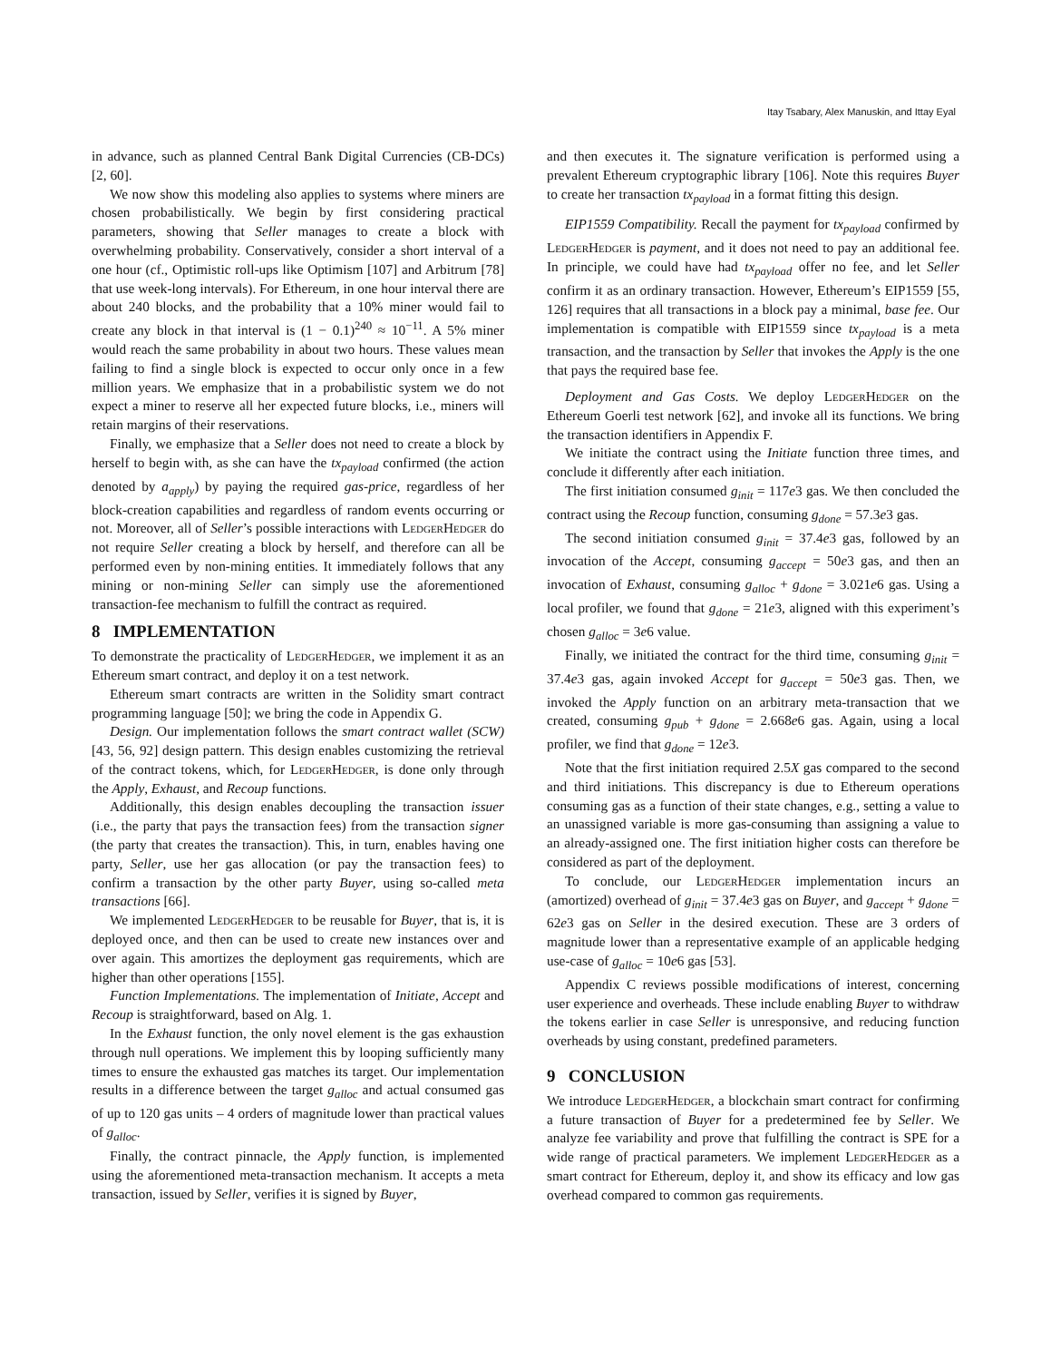Itay Tsabary, Alex Manuskin, and Ittay Eyal
in advance, such as planned Central Bank Digital Currencies (CB-DCs) [2, 60].
We now show this modeling also applies to systems where miners are chosen probabilistically. We begin by first considering practical parameters, showing that Seller manages to create a block with overwhelming probability. Conservatively, consider a short interval of a one hour (cf., Optimistic roll-ups like Optimism [107] and Arbitrum [78] that use week-long intervals). For Ethereum, in one hour interval there are about 240 blocks, and the probability that a 10% miner would fail to create any block in that interval is (1 − 0.1)<sup>240</sup> ≈ 10<sup>−11</sup>. A 5% miner would reach the same probability in about two hours. These values mean failing to find a single block is expected to occur only once in a few million years. We emphasize that in a probabilistic system we do not expect a miner to reserve all her expected future blocks, i.e., miners will retain margins of their reservations.
Finally, we emphasize that a Seller does not need to create a block by herself to begin with, as she can have the tx<sub>payload</sub> confirmed (the action denoted by a<sub>apply</sub>) by paying the required gas-price, regardless of her block-creation capabilities and regardless of random events occurring or not. Moreover, all of Seller’s possible interactions with LedgerHedger do not require Seller creating a block by herself, and therefore can all be performed even by non-mining entities. It immediately follows that any mining or non-mining Seller can simply use the aforementioned transaction-fee mechanism to fulfill the contract as required.
8 IMPLEMENTATION
To demonstrate the practicality of LedgerHedger, we implement it as an Ethereum smart contract, and deploy it on a test network.
Ethereum smart contracts are written in the Solidity smart contract programming language [50]; we bring the code in Appendix G.
Design. Our implementation follows the smart contract wallet (SCW) [43, 56, 92] design pattern. This design enables customizing the retrieval of the contract tokens, which, for LedgerHedger, is done only through the Apply, Exhaust, and Recoup functions.
Additionally, this design enables decoupling the transaction issuer (i.e., the party that pays the transaction fees) from the transaction signer (the party that creates the transaction). This, in turn, enables having one party, Seller, use her gas allocation (or pay the transaction fees) to confirm a transaction by the other party Buyer, using so-called meta transactions [66].
We implemented LedgerHedger to be reusable for Buyer, that is, it is deployed once, and then can be used to create new instances over and over again. This amortizes the deployment gas requirements, which are higher than other operations [155].
Function Implementations. The implementation of Initiate, Accept and Recoup is straightforward, based on Alg. 1.
In the Exhaust function, the only novel element is the gas exhaustion through null operations. We implement this by looping sufficiently many times to ensure the exhausted gas matches its target. Our implementation results in a difference between the target g<sub>alloc</sub> and actual consumed gas of up to 120 gas units – 4 orders of magnitude lower than practical values of g<sub>alloc</sub>.
Finally, the contract pinnacle, the Apply function, is implemented using the aforementioned meta-transaction mechanism. It accepts a meta transaction, issued by Seller, verifies it is signed by Buyer,
and then executes it. The signature verification is performed using a prevalent Ethereum cryptographic library [106]. Note this requires Buyer to create her transaction tx<sub>payload</sub> in a format fitting this design.
EIP1559 Compatibility. Recall the payment for tx<sub>payload</sub> confirmed by LedgerHedger is payment, and it does not need to pay an additional fee. In principle, we could have had tx<sub>payload</sub> offer no fee, and let Seller confirm it as an ordinary transaction. However, Ethereum’s EIP1559 [55, 126] requires that all transactions in a block pay a minimal, base fee. Our implementation is compatible with EIP1559 since tx<sub>payload</sub> is a meta transaction, and the transaction by Seller that invokes the Apply is the one that pays the required base fee.
Deployment and Gas Costs. We deploy LedgerHedger on the Ethereum Goerli test network [62], and invoke all its functions. We bring the transaction identifiers in Appendix F.
We initiate the contract using the Initiate function three times, and conclude it differently after each initiation.
The first initiation consumed g<sub>init</sub> = 117e3 gas. We then concluded the contract using the Recoup function, consuming g<sub>done</sub> = 57.3e3 gas.
The second initiation consumed g<sub>init</sub> = 37.4e3 gas, followed by an invocation of the Accept, consuming g<sub>accept</sub> = 50e3 gas, and then an invocation of Exhaust, consuming g<sub>alloc</sub> + g<sub>done</sub> = 3.021e6 gas. Using a local profiler, we found that g<sub>done</sub> = 21e3, aligned with this experiment’s chosen g<sub>alloc</sub> = 3e6 value.
Finally, we initiated the contract for the third time, consuming g<sub>init</sub> = 37.4e3 gas, again invoked Accept for g<sub>accept</sub> = 50e3 gas. Then, we invoked the Apply function on an arbitrary meta-transaction that we created, consuming g<sub>pub</sub> + g<sub>done</sub> = 2.668e6 gas. Again, using a local profiler, we find that g<sub>done</sub> = 12e3.
Note that the first initiation required 2.5X gas compared to the second and third initiations. This discrepancy is due to Ethereum operations consuming gas as a function of their state changes, e.g., setting a value to an unassigned variable is more gas-consuming than assigning a value to an already-assigned one. The first initiation higher costs can therefore be considered as part of the deployment.
To conclude, our LedgerHedger implementation incurs an (amortized) overhead of g<sub>init</sub> = 37.4e3 gas on Buyer, and g<sub>accept</sub> + g<sub>done</sub> = 62e3 gas on Seller in the desired execution. These are 3 orders of magnitude lower than a representative example of an applicable hedging use-case of g<sub>alloc</sub> = 10e6 gas [53].
Appendix C reviews possible modifications of interest, concerning user experience and overheads. These include enabling Buyer to withdraw the tokens earlier in case Seller is unresponsive, and reducing function overheads by using constant, predefined parameters.
9 CONCLUSION
We introduce LedgerHedger, a blockchain smart contract for confirming a future transaction of Buyer for a predetermined fee by Seller. We analyze fee variability and prove that fulfilling the contract is SPE for a wide range of practical parameters. We implement LedgerHedger as a smart contract for Ethereum, deploy it, and show its efficacy and low gas overhead compared to common gas requirements.